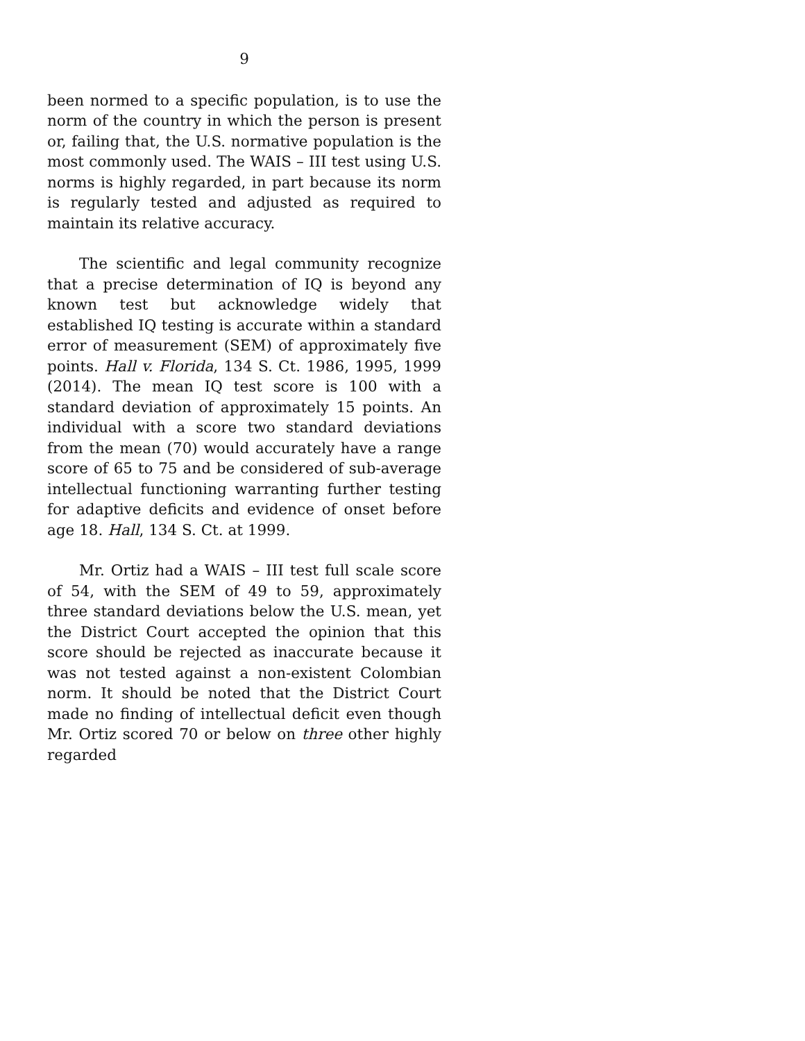9
been normed to a specific population, is to use the norm of the country in which the person is present or, failing that, the U.S. normative population is the most commonly used. The WAIS – III test using U.S. norms is highly regarded, in part because its norm is regularly tested and adjusted as required to maintain its relative accuracy.
The scientific and legal community recognize that a precise determination of IQ is beyond any known test but acknowledge widely that established IQ testing is accurate within a standard error of measurement (SEM) of approximately five points. Hall v. Florida, 134 S. Ct. 1986, 1995, 1999 (2014). The mean IQ test score is 100 with a standard deviation of approximately 15 points. An individual with a score two standard deviations from the mean (70) would accurately have a range score of 65 to 75 and be considered of sub-average intellectual functioning warranting further testing for adaptive deficits and evidence of onset before age 18. Hall, 134 S. Ct. at 1999.
Mr. Ortiz had a WAIS – III test full scale score of 54, with the SEM of 49 to 59, approximately three standard deviations below the U.S. mean, yet the District Court accepted the opinion that this score should be rejected as inaccurate because it was not tested against a non-existent Colombian norm. It should be noted that the District Court made no finding of intellectual deficit even though Mr. Ortiz scored 70 or below on three other highly regarded